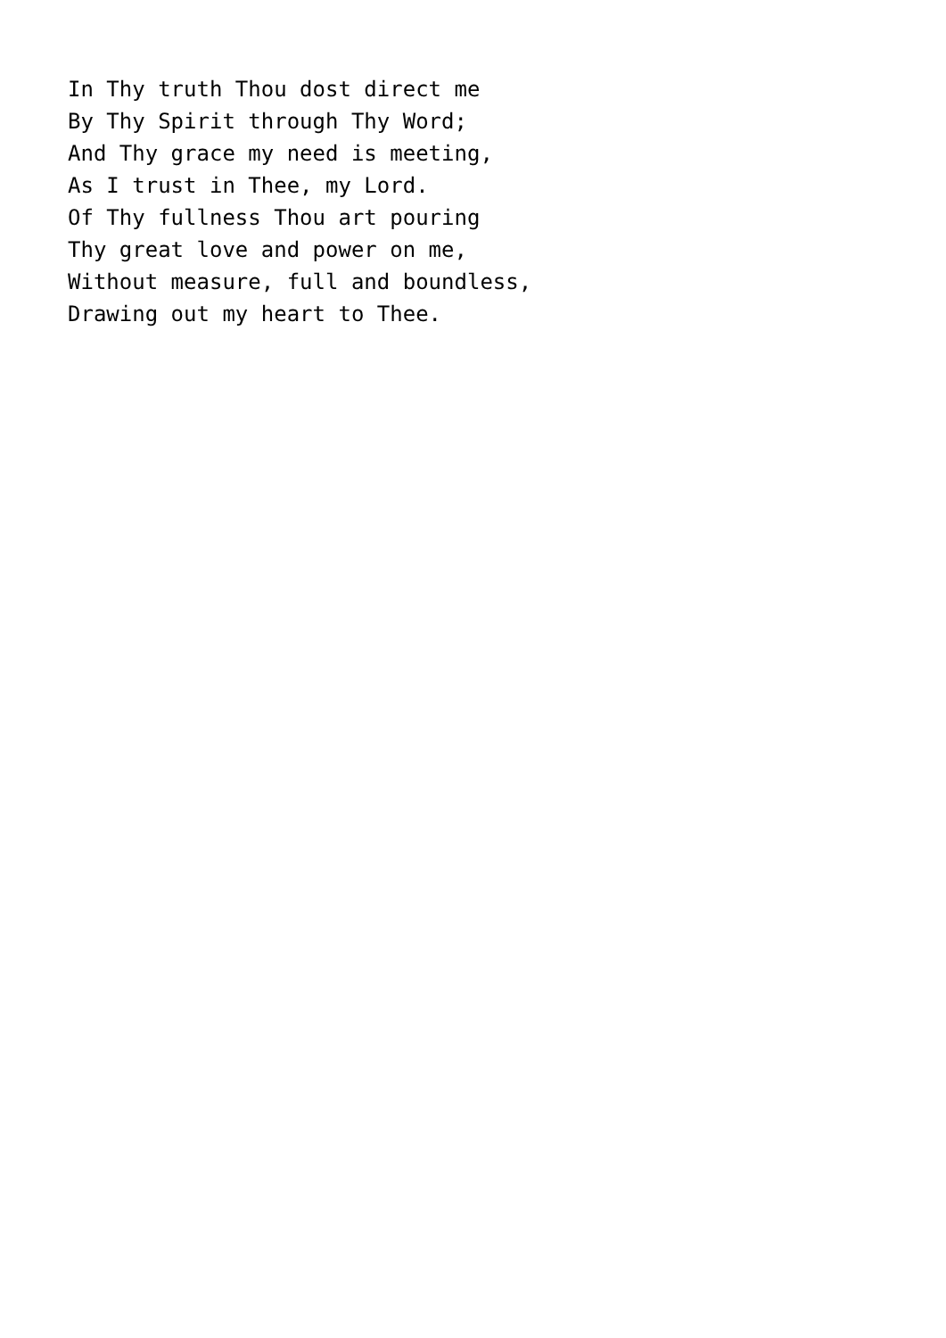In Thy truth Thou dost direct me
By Thy Spirit through Thy Word;
And Thy grace my need is meeting,
As I trust in Thee, my Lord.
Of Thy fullness Thou art pouring
Thy great love and power on me,
Without measure, full and boundless,
Drawing out my heart to Thee.